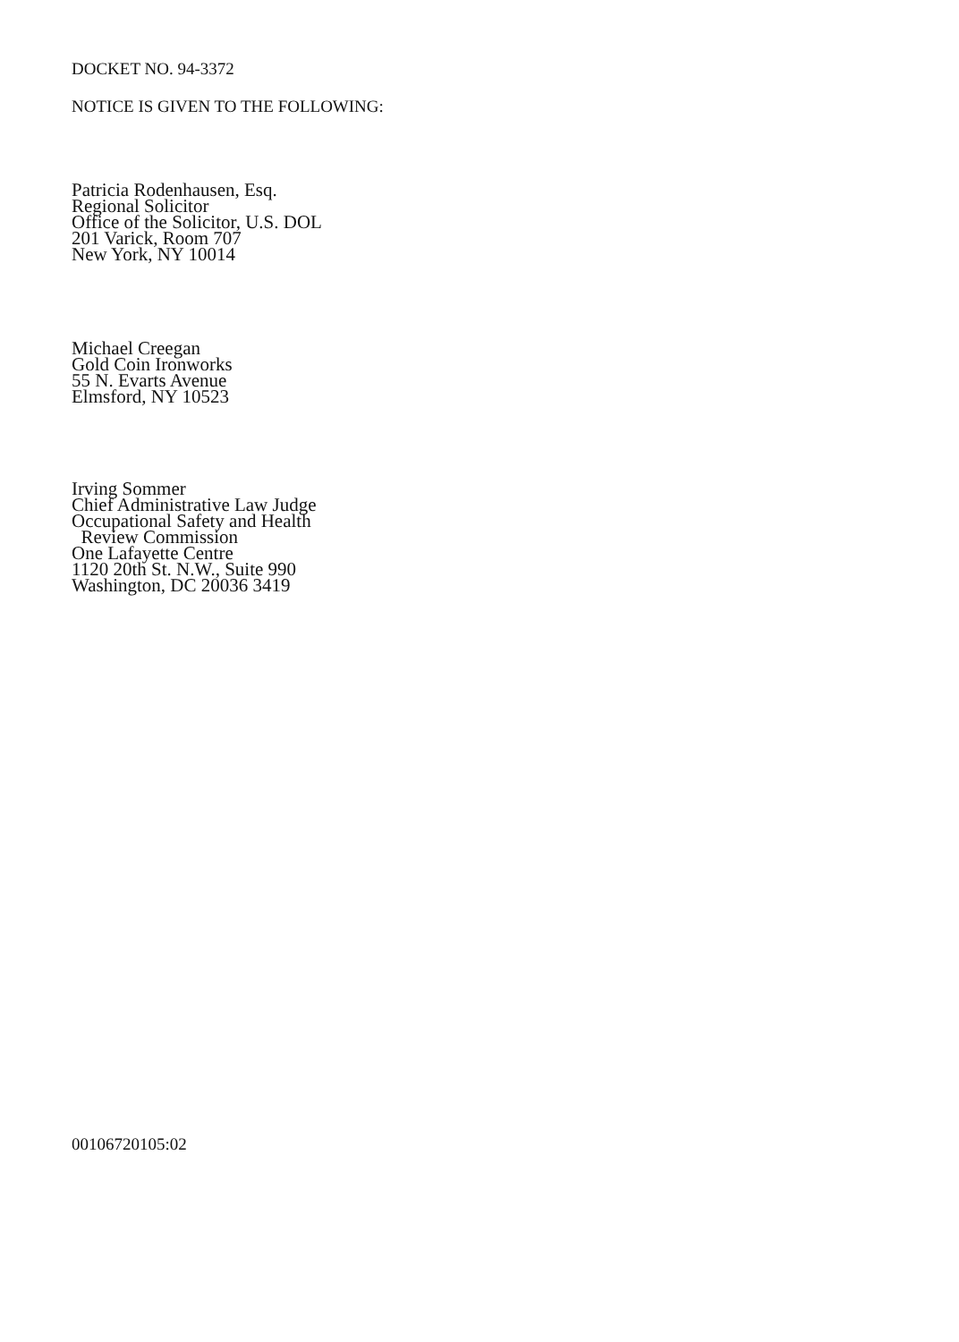DOCKET NO. 94-3372
NOTICE IS GIVEN TO THE FOLLOWING:
Patricia Rodenhausen, Esq.
Regional Solicitor
Office of the Solicitor, U.S. DOL
201 Varick, Room 707
New York, NY 10014
Michael Creegan
Gold Coin Ironworks
55 N. Evarts Avenue
Elmsford, NY 10523
Irving Sommer
Chief Administrative Law Judge
Occupational Safety and Health
Review Commission
One Lafayette Centre
1120 20th St. N.W., Suite 990
Washington, DC 20036 3419
00106720105:02